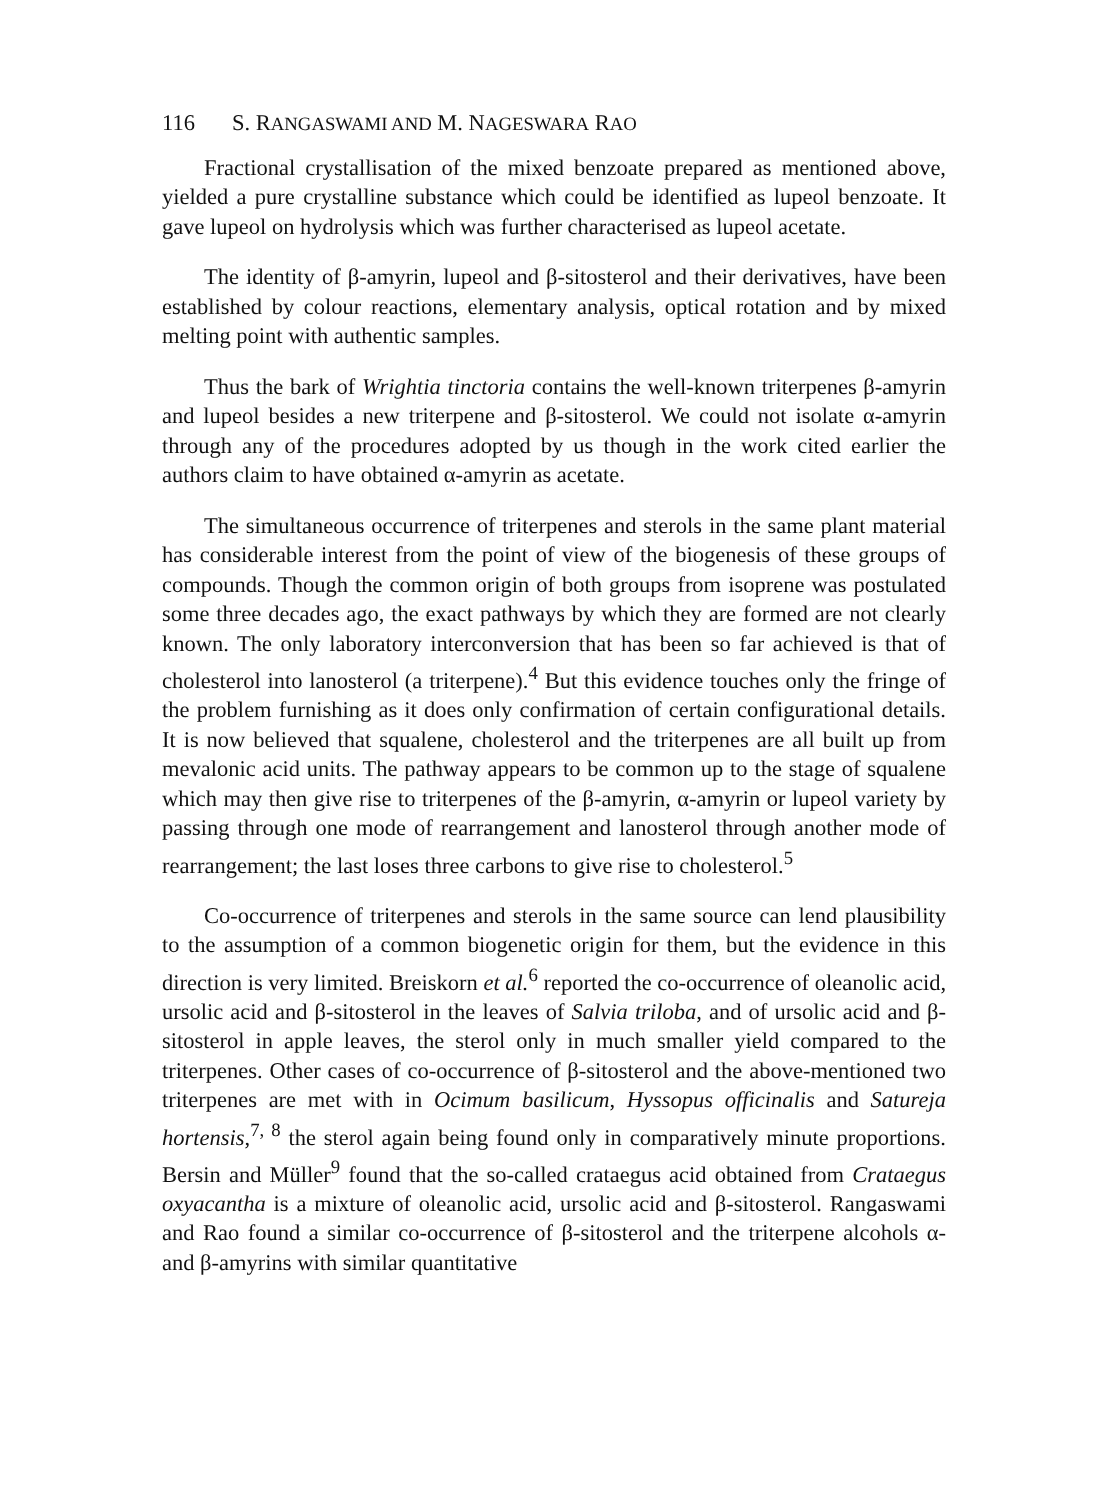116 S. RANGASWAMI AND M. NAGESWARA RAO
Fractional crystallisation of the mixed benzoate prepared as mentioned above, yielded a pure crystalline substance which could be identified as lupeol benzoate. It gave lupeol on hydrolysis which was further characterised as lupeol acetate.
The identity of β-amyrin, lupeol and β-sitosterol and their derivatives, have been established by colour reactions, elementary analysis, optical rotation and by mixed melting point with authentic samples.
Thus the bark of Wrightia tinctoria contains the well-known triterpenes β-amyrin and lupeol besides a new triterpene and β-sitosterol. We could not isolate α-amyrin through any of the procedures adopted by us though in the work cited earlier the authors claim to have obtained α-amyrin as acetate.
The simultaneous occurrence of triterpenes and sterols in the same plant material has considerable interest from the point of view of the biogenesis of these groups of compounds. Though the common origin of both groups from isoprene was postulated some three decades ago, the exact pathways by which they are formed are not clearly known. The only laboratory interconversion that has been so far achieved is that of cholesterol into lanosterol (a triterpene).<sup>4</sup> But this evidence touches only the fringe of the problem furnishing as it does only confirmation of certain configurational details. It is now believed that squalene, cholesterol and the triterpenes are all built up from mevalonic acid units. The pathway appears to be common up to the stage of squalene which may then give rise to triterpenes of the β-amyrin, α-amyrin or lupeol variety by passing through one mode of rearrangement and lanosterol through another mode of rearrangement; the last loses three carbons to give rise to cholesterol.<sup>5</sup>
Co-occurrence of triterpenes and sterols in the same source can lend plausibility to the assumption of a common biogenetic origin for them, but the evidence in this direction is very limited. Breiskorn et al.<sup>6</sup> reported the co-occurrence of oleanolic acid, ursolic acid and β-sitosterol in the leaves of Salvia triloba, and of ursolic acid and β-sitosterol in apple leaves, the sterol only in much smaller yield compared to the triterpenes. Other cases of co-occurrence of β-sitosterol and the above-mentioned two triterpenes are met with in Ocimum basilicum, Hyssopus officinalis and Satureja hortensis,<sup>7, 8</sup> the sterol again being found only in comparatively minute proportions. Bersin and Müller<sup>9</sup> found that the so-called crataegus acid obtained from Crataegus oxyacantha is a mixture of oleanolic acid, ursolic acid and β-sitosterol. Rangaswami and Rao found a similar co-occurrence of β-sitosterol and the triterpene alcohols α- and β-amyrins with similar quantitative